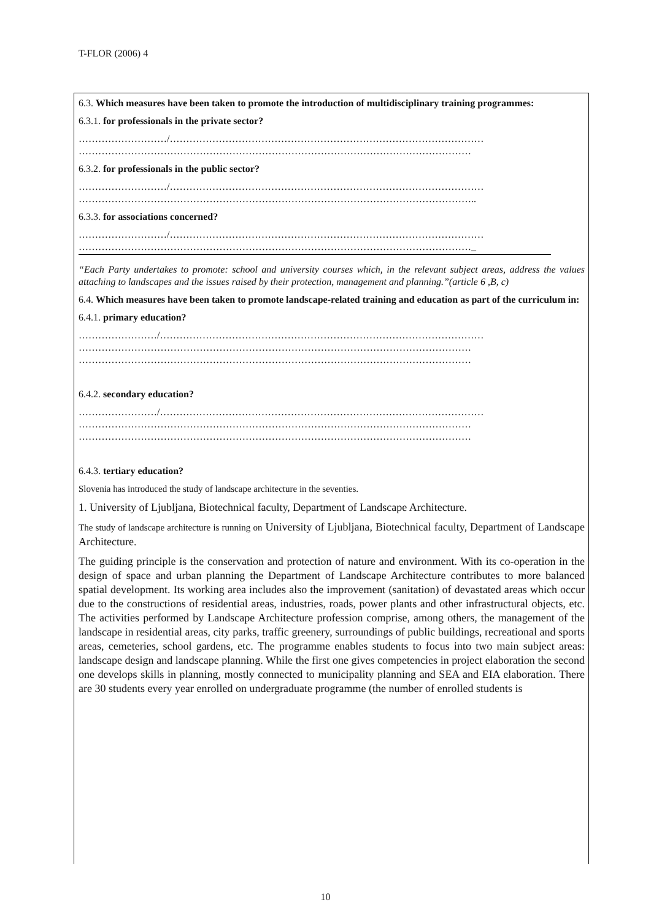T-FLOR (2006) 4
6.3. Which measures have been taken to promote the introduction of multidisciplinary training programmes:
6.3.1. for professionals in the private sector?
………………………/……………………………………………………………………………………
…………………………………………………………………………………………………………
6.3.2. for professionals in the public sector?
………………………/……………………………………………………………………………………
…………………………………………………………………………………………………………..
6.3.3. for associations concerned?
………………………/……………………………………………………………………………………
…………………………………………………………………………………………………………_
“Each Party undertakes to promote: school and university courses which, in the relevant subject areas, address the values attaching to landscapes and the issues raised by their protection, management and planning.”(article 6 ,B, c)
6.4. Which measures have been taken to promote landscape-related training and education as part of the curriculum in:
6.4.1. primary education?
……………………/………………………………………………………………………………………
…………………………………………………………………………………………………………
…………………………………………………………………………………………………………
6.4.2. secondary education?
……………………/………………………………………………………………………………………
…………………………………………………………………………………………………………
…………………………………………………………………………………………………………
6.4.3. tertiary education?
Slovenia has introduced the study of landscape architecture in the seventies.
1. University of Ljubljana, Biotechnical faculty, Department of Landscape Architecture.
The study of landscape architecture is running on University of Ljubljana, Biotechnical faculty, Department of Landscape Architecture.
The guiding principle is the conservation and protection of nature and environment. With its co-operation in the design of space and urban planning the Department of Landscape Architecture contributes to more balanced spatial development. Its working area includes also the improvement (sanitation) of devastated areas which occur due to the constructions of residential areas, industries, roads, power plants and other infrastructural objects, etc. The activities performed by Landscape Architecture profession comprise, among others, the management of the landscape in residential areas, city parks, traffic greenery, surroundings of public buildings, recreational and sports areas, cemeteries, school gardens, etc. The programme enables students to focus into two main subject areas: landscape design and landscape planning. While the first one gives competencies in project elaboration the second one develops skills in planning, mostly connected to municipality planning and SEA and EIA elaboration. There are 30 students every year enrolled on undergraduate programme (the number of enrolled students is
10